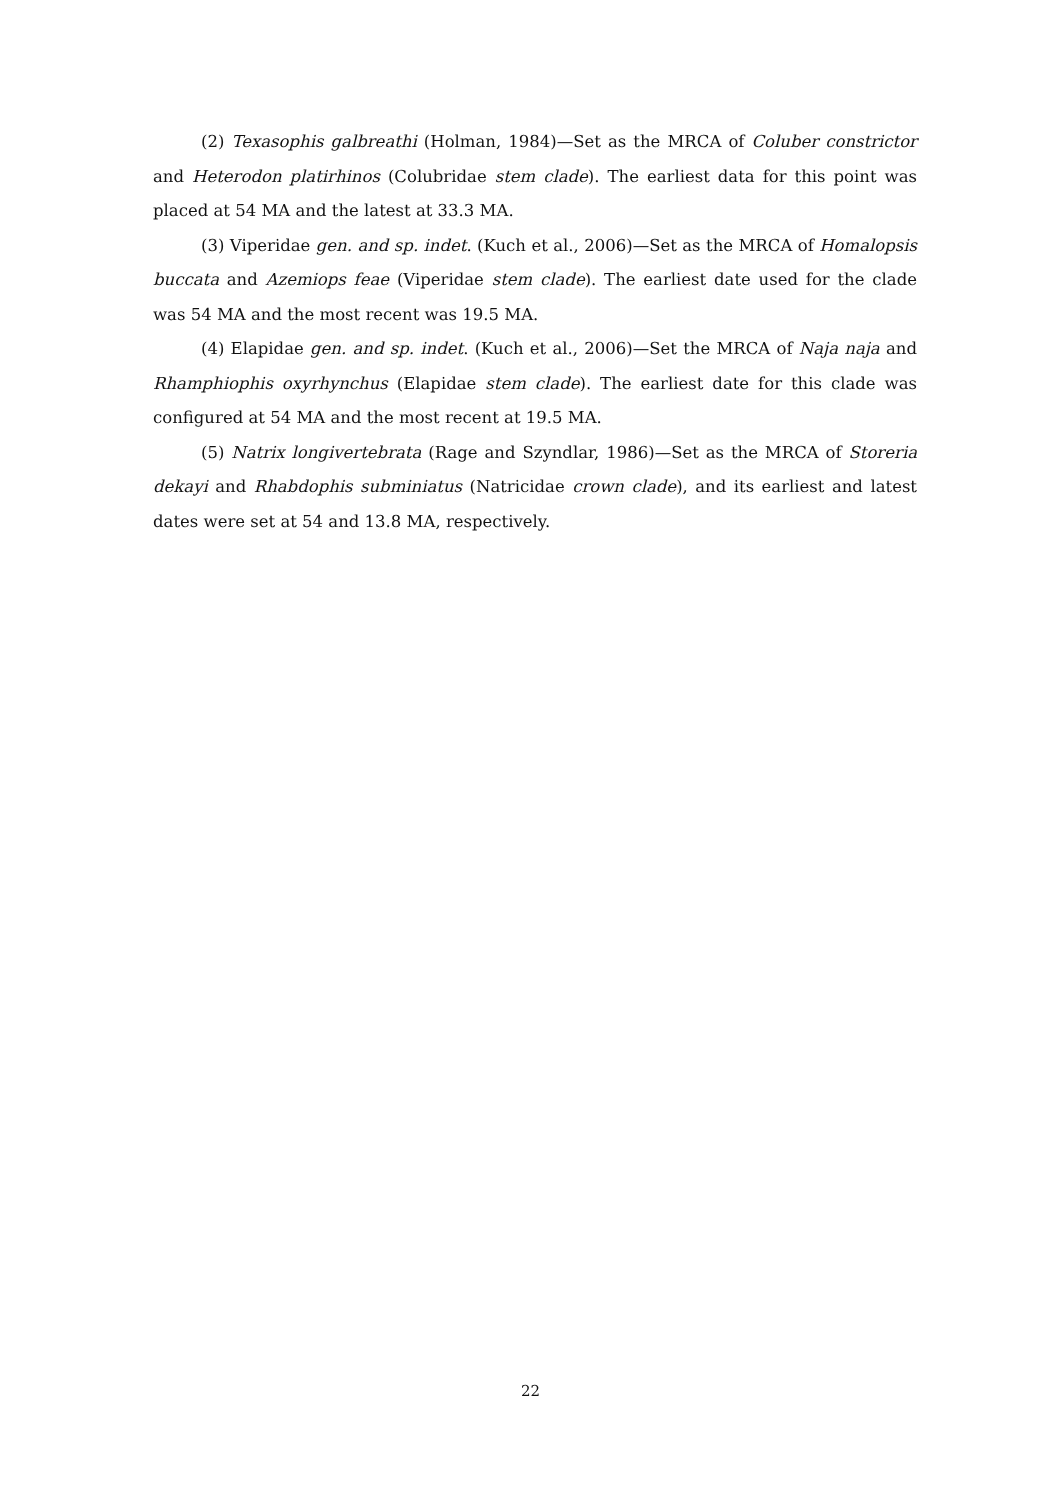(2) Texasophis galbreathi (Holman, 1984)—Set as the MRCA of Coluber constrictor and Heterodon platirhinos (Colubridae stem clade). The earliest data for this point was placed at 54 MA and the latest at 33.3 MA.
(3) Viperidae gen. and sp. indet. (Kuch et al., 2006)—Set as the MRCA of Homalopsis buccata and Azemiops feae (Viperidae stem clade). The earliest date used for the clade was 54 MA and the most recent was 19.5 MA.
(4) Elapidae gen. and sp. indet. (Kuch et al., 2006)—Set the MRCA of Naja naja and Rhamphiophis oxyrhynchus (Elapidae stem clade). The earliest date for this clade was configured at 54 MA and the most recent at 19.5 MA.
(5) Natrix longivertebrata (Rage and Szyndlar, 1986)—Set as the MRCA of Storeria dekayi and Rhabdophis subminiatus (Natricidae crown clade), and its earliest and latest dates were set at 54 and 13.8 MA, respectively.
22